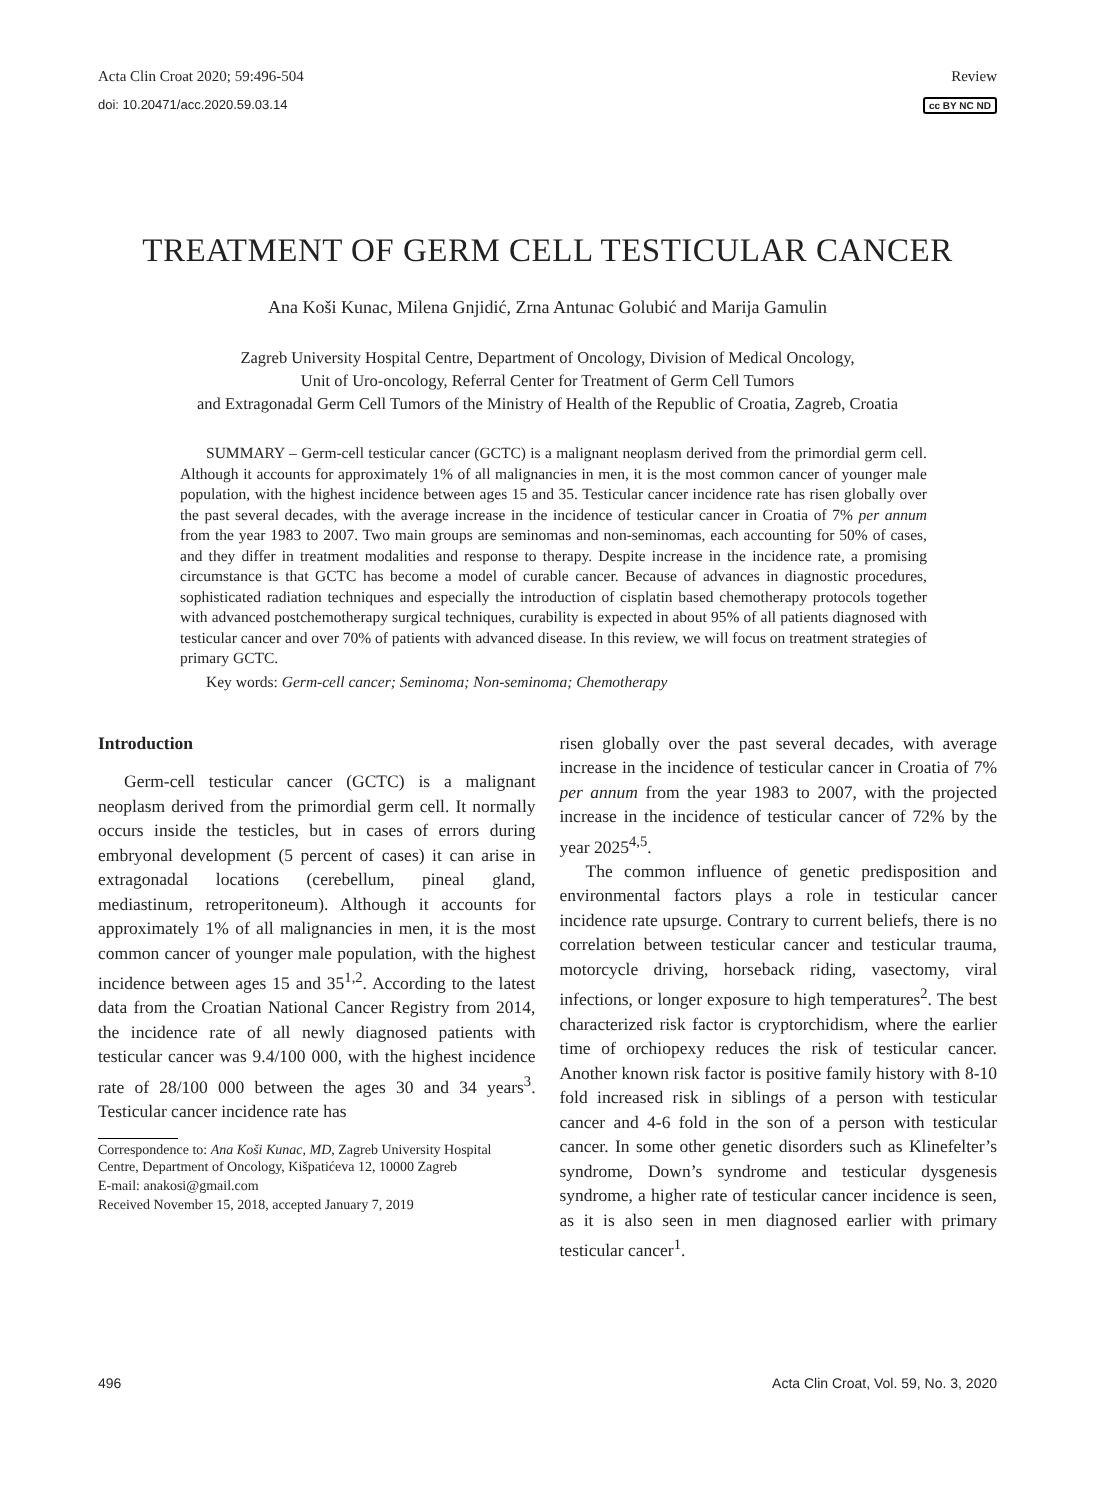Acta Clin Croat 2020; 59:496-504 Review
doi: 10.20471/acc.2020.59.03.14 cc BY NC ND
TREATMENT OF GERM CELL TESTICULAR CANCER
Ana Koši Kunac, Milena Gnjidić, Zrna Antunac Golubić and Marija Gamulin
Zagreb University Hospital Centre, Department of Oncology, Division of Medical Oncology,
Unit of Uro-oncology, Referral Center for Treatment of Germ Cell Tumors
and Extragonadal Germ Cell Tumors of the Ministry of Health of the Republic of Croatia, Zagreb, Croatia
SUMMARY – Germ-cell testicular cancer (GCTC) is a malignant neoplasm derived from the primordial germ cell. Although it accounts for approximately 1% of all malignancies in men, it is the most common cancer of younger male population, with the highest incidence between ages 15 and 35. Testicular cancer incidence rate has risen globally over the past several decades, with the average increase in the incidence of testicular cancer in Croatia of 7% per annum from the year 1983 to 2007. Two main groups are seminomas and non-seminomas, each accounting for 50% of cases, and they differ in treatment modalities and response to therapy. Despite increase in the incidence rate, a promising circumstance is that GCTC has become a model of curable cancer. Because of advances in diagnostic procedures, sophisticated radiation techniques and especially the introduction of cisplatin based chemotherapy protocols together with advanced postchemotherapy surgical techniques, curability is expected in about 95% of all patients diagnosed with testicular cancer and over 70% of patients with advanced disease. In this review, we will focus on treatment strategies of primary GCTC.
Key words: Germ-cell cancer; Seminoma; Non-seminoma; Chemotherapy
Introduction
Germ-cell testicular cancer (GCTC) is a malignant neoplasm derived from the primordial germ cell. It normally occurs inside the testicles, but in cases of errors during embryonal development (5 percent of cases) it can arise in extragonadal locations (cerebellum, pineal gland, mediastinum, retroperitoneum). Although it accounts for approximately 1% of all malignancies in men, it is the most common cancer of younger male population, with the highest incidence between ages 15 and 35<sup>1,2</sup>. According to the latest data from the Croatian National Cancer Registry from 2014, the incidence rate of all newly diagnosed patients with testicular cancer was 9.4/100 000, with the highest incidence rate of 28/100 000 between the ages 30 and 34 years<sup>3</sup>. Testicular cancer incidence rate has
Correspondence to: Ana Koši Kunac, MD, Zagreb University Hospital Centre, Department of Oncology, Kišpatićeva 12, 10000 Zagreb
E-mail: anakosi@gmail.com
Received November 15, 2018, accepted January 7, 2019
risen globally over the past several decades, with average increase in the incidence of testicular cancer in Croatia of 7% per annum from the year 1983 to 2007, with the projected increase in the incidence of testicular cancer of 72% by the year 2025<sup>4,5</sup>.
The common influence of genetic predisposition and environmental factors plays a role in testicular cancer incidence rate upsurge. Contrary to current beliefs, there is no correlation between testicular cancer and testicular trauma, motorcycle driving, horseback riding, vasectomy, viral infections, or longer exposure to high temperatures<sup>2</sup>. The best characterized risk factor is cryptorchidism, where the earlier time of orchiopexy reduces the risk of testicular cancer. Another known risk factor is positive family history with 8-10 fold increased risk in siblings of a person with testicular cancer and 4-6 fold in the son of a person with testicular cancer. In some other genetic disorders such as Klinefelter’s syndrome, Down’s syndrome and testicular dysgenesis syndrome, a higher rate of testicular cancer incidence is seen, as it is also seen in men diagnosed earlier with primary testicular cancer<sup>1</sup>.
496 Acta Clin Croat, Vol. 59, No. 3, 2020